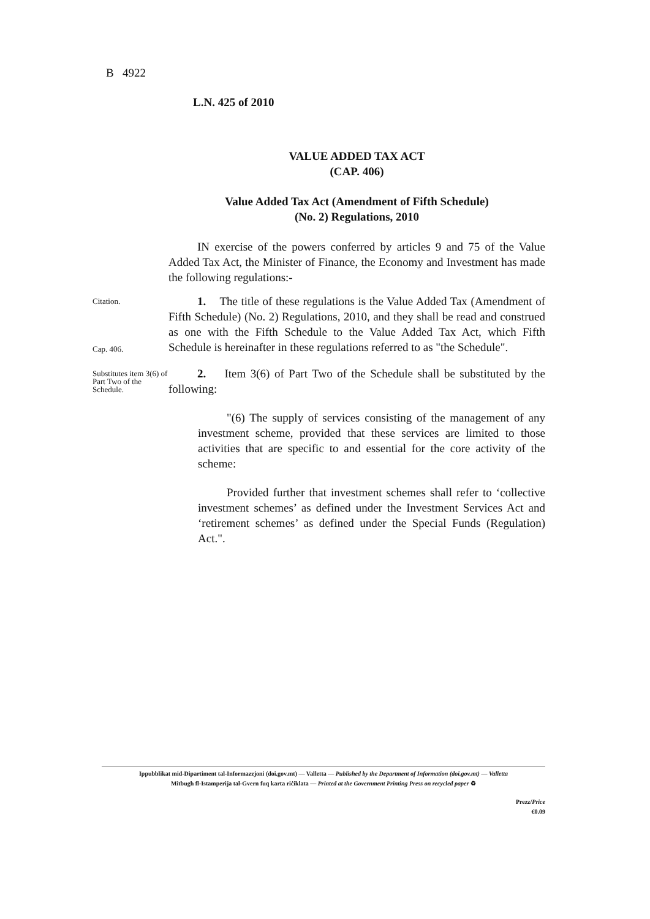B 4922
L.N. 425 of 2010
VALUE ADDED TAX ACT
(CAP. 406)
Value Added Tax Act (Amendment of Fifth Schedule)
(No. 2) Regulations, 2010
IN exercise of the powers conferred by articles 9 and 75 of the Value Added Tax Act, the Minister of Finance, the Economy and Investment has made the following regulations:-
Citation.
Cap. 406.
1. The title of these regulations is the Value Added Tax (Amendment of Fifth Schedule) (No. 2) Regulations, 2010, and they shall be read and construed as one with the Fifth Schedule to the Value Added Tax Act, which Fifth Schedule is hereinafter in these regulations referred to as "the Schedule".
Substitutes item 3(6) of Part Two of the Schedule.
2. Item 3(6) of Part Two of the Schedule shall be substituted by the following:
"(6) The supply of services consisting of the management of any investment scheme, provided that these services are limited to those activities that are specific to and essential for the core activity of the scheme:
Provided further that investment schemes shall refer to ‘collective investment schemes’ as defined under the Investment Services Act and ‘retirement schemes’ as defined under the Special Funds (Regulation) Act.".
Ippubblikat mid-Dipartiment tal-Informazzjoni (doi.gov.mt) — Valletta — Published by the Department of Information (doi.gov.mt) — Valletta
Mitbugħ fl-Istamperija tal-Gvern fuq karta riċiklata — Printed at the Government Printing Press on recycled paper ♻
Prezz/Price
€0.09